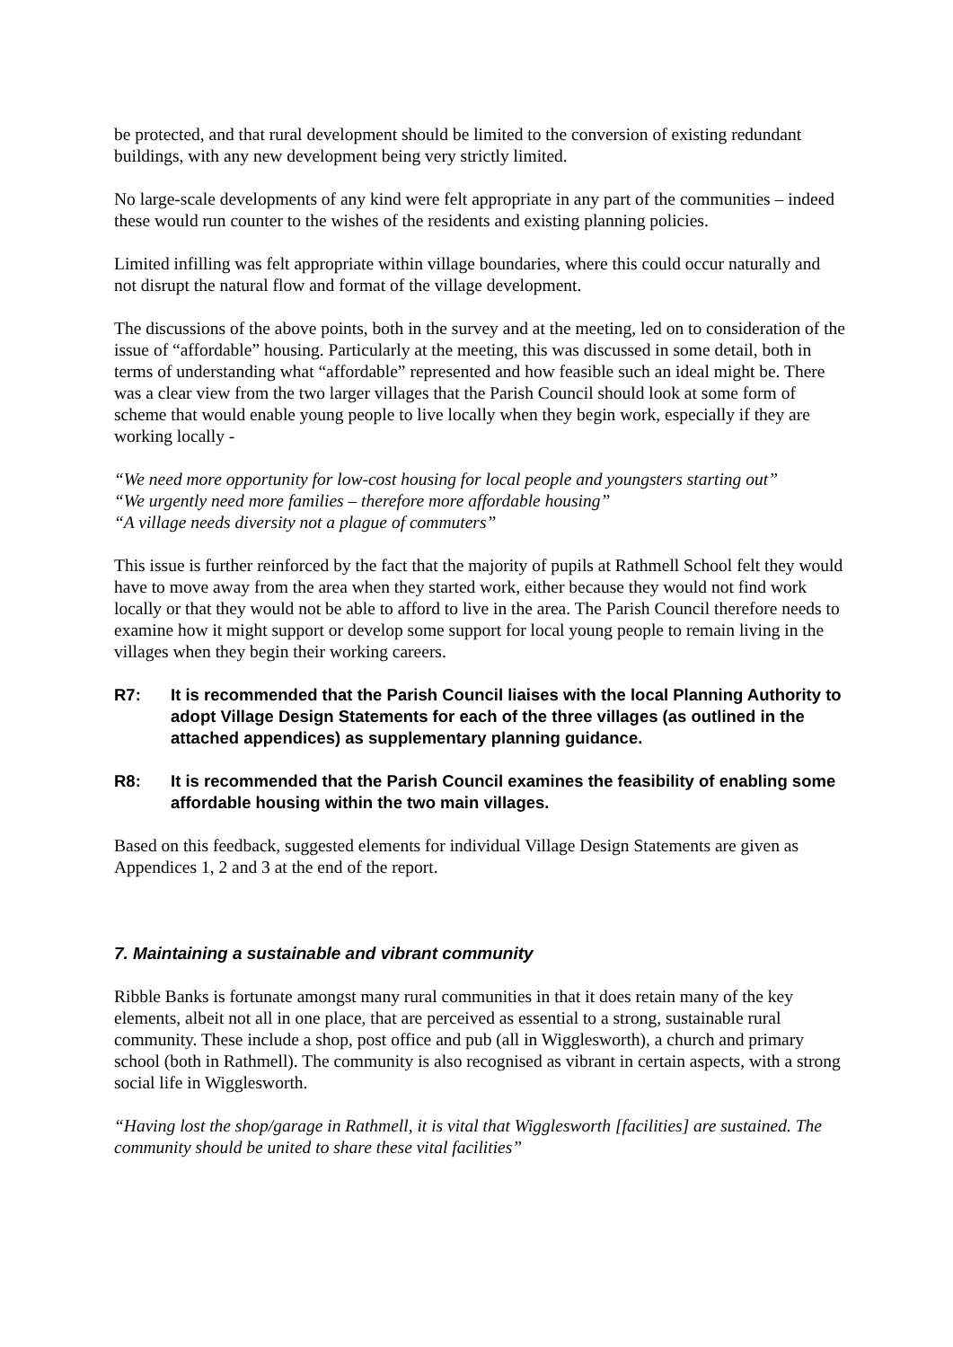be protected, and that rural development should be limited to the conversion of existing redundant buildings, with any new development being very strictly limited.
No large-scale developments of any kind were felt appropriate in any part of the communities – indeed these would run counter to the wishes of the residents and existing planning policies.
Limited infilling was felt appropriate within village boundaries, where this could occur naturally and not disrupt the natural flow and format of the village development.
The discussions of the above points, both in the survey and at the meeting, led on to consideration of the issue of “affordable” housing. Particularly at the meeting, this was discussed in some detail, both in terms of understanding what “affordable” represented and how feasible such an ideal might be. There was a clear view from the two larger villages that the Parish Council should look at some form of scheme that would enable young people to live locally when they begin work, especially if they are working locally -
“We need more opportunity for low-cost housing for local people and youngsters starting out”
“We urgently need more families – therefore more affordable housing”
“A village needs diversity not a plague of commuters”
This issue is further reinforced by the fact that the majority of pupils at Rathmell School felt they would have to move away from the area when they started work, either because they would not find work locally or that they would not be able to afford to live in the area. The Parish Council therefore needs to examine how it might support or develop some support for local young people to remain living in the villages when they begin their working careers.
R7: It is recommended that the Parish Council liaises with the local Planning Authority to adopt Village Design Statements for each of the three villages (as outlined in the attached appendices) as supplementary planning guidance.
R8: It is recommended that the Parish Council examines the feasibility of enabling some affordable housing within the two main villages.
Based on this feedback, suggested elements for individual Village Design Statements are given as Appendices 1, 2 and 3 at the end of the report.
7. Maintaining a sustainable and vibrant community
Ribble Banks is fortunate amongst many rural communities in that it does retain many of the key elements, albeit not all in one place, that are perceived as essential to a strong, sustainable rural community. These include a shop, post office and pub (all in Wigglesworth), a church and primary school (both in Rathmell). The community is also recognised as vibrant in certain aspects, with a strong social life in Wigglesworth.
“Having lost the shop/garage in Rathmell, it is vital that Wigglesworth [facilities] are sustained. The community should be united to share these vital facilities”